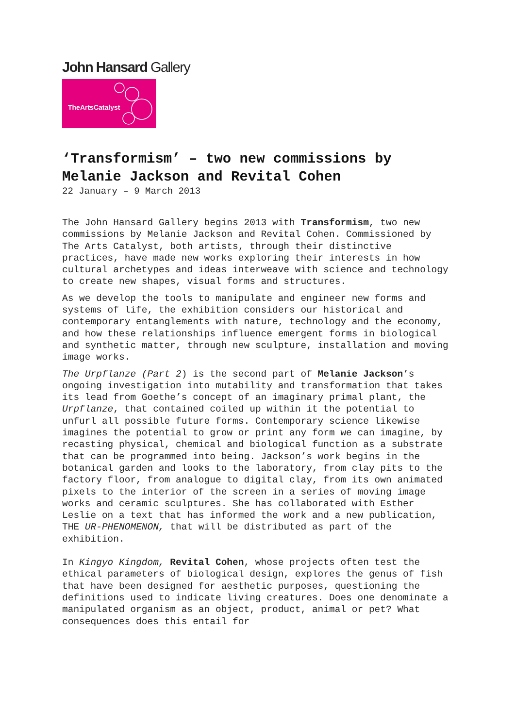John Hansard Gallery
TheArtsCatalyst
‘Transformism’ – two new commissions by Melanie Jackson and Revital Cohen
22 January – 9 March 2013
The John Hansard Gallery begins 2013 with Transformism, two new commissions by Melanie Jackson and Revital Cohen. Commissioned by The Arts Catalyst, both artists, through their distinctive practices, have made new works exploring their interests in how cultural archetypes and ideas interweave with science and technology to create new shapes, visual forms and structures.
As we develop the tools to manipulate and engineer new forms and systems of life, the exhibition considers our historical and contemporary entanglements with nature, technology and the economy, and how these relationships influence emergent forms in biological and synthetic matter, through new sculpture, installation and moving image works.
The Urpflanze (Part 2) is the second part of Melanie Jackson’s ongoing investigation into mutability and transformation that takes its lead from Goethe’s concept of an imaginary primal plant, the Urpflanze, that contained coiled up within it the potential to unfurl all possible future forms. Contemporary science likewise imagines the potential to grow or print any form we can imagine, by recasting physical, chemical and biological function as a substrate that can be programmed into being. Jackson’s work begins in the botanical garden and looks to the laboratory, from clay pits to the factory floor, from analogue to digital clay, from its own animated pixels to the interior of the screen in a series of moving image works and ceramic sculptures. She has collaborated with Esther Leslie on a text that has informed the work and a new publication, THE UR-PHENOMENON, that will be distributed as part of the exhibition.
In Kingyo Kingdom, Revital Cohen, whose projects often test the ethical parameters of biological design, explores the genus of fish that have been designed for aesthetic purposes, questioning the definitions used to indicate living creatures. Does one denominate a manipulated organism as an object, product, animal or pet? What consequences does this entail for